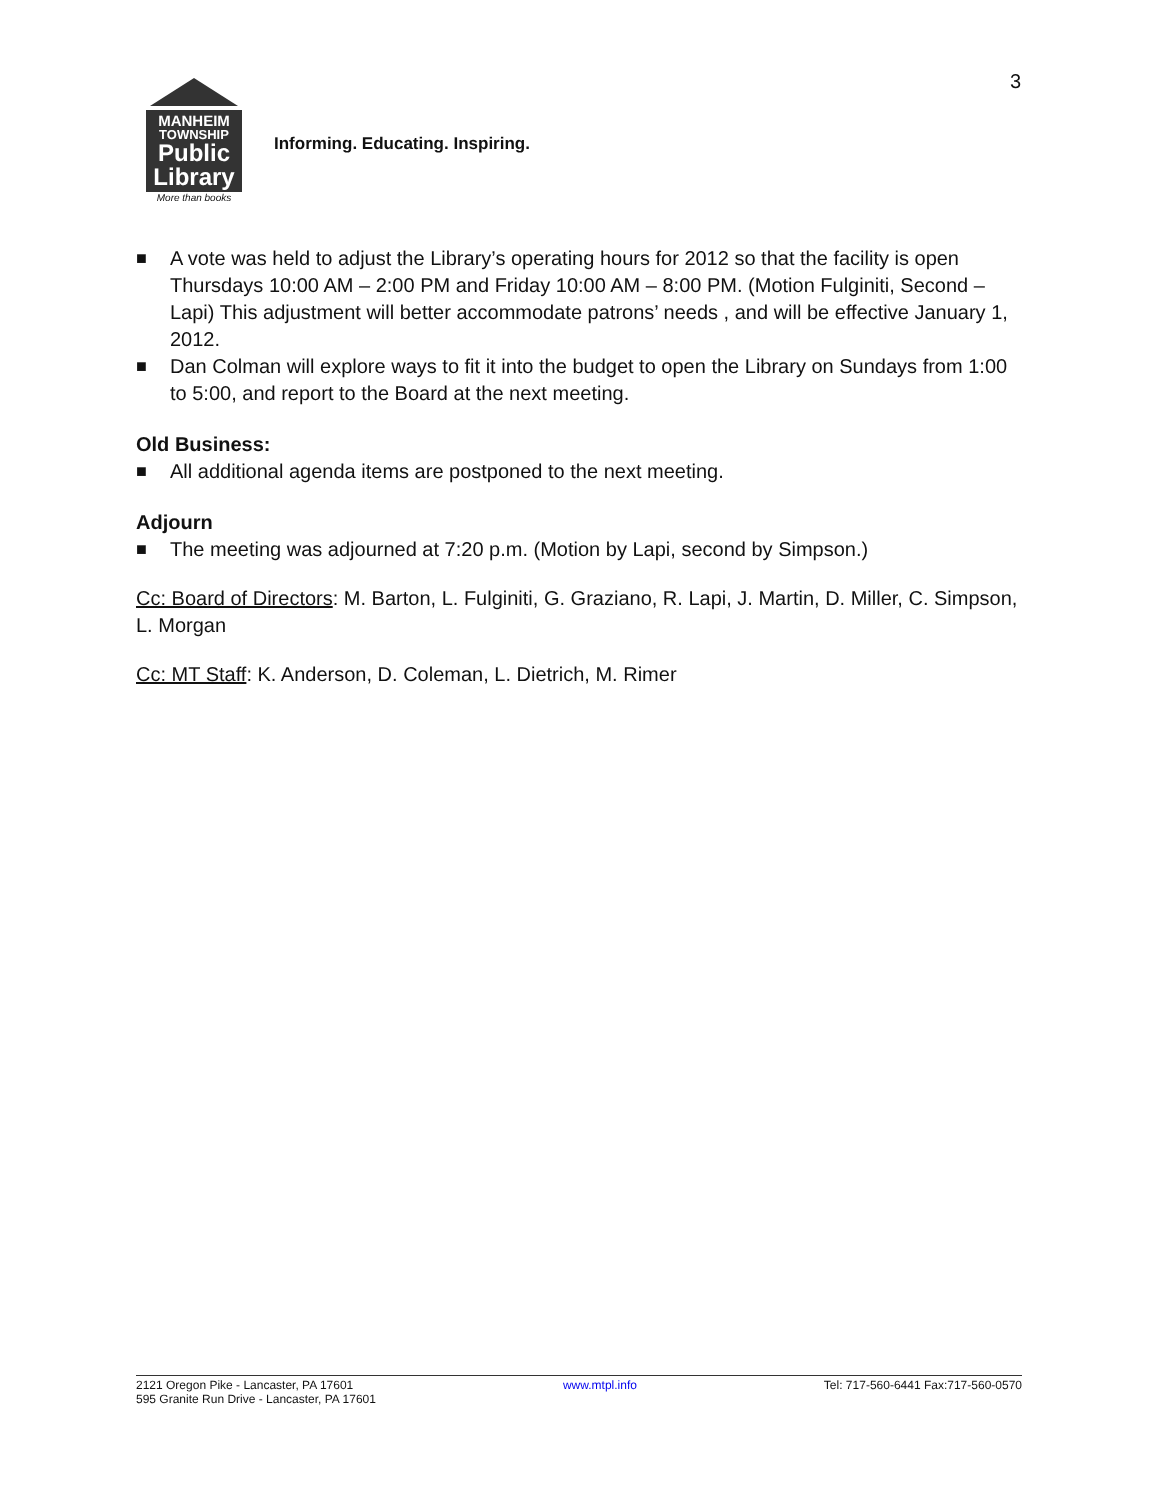3
MANHEIM
TOWNSHIP
Public
Library
More than books
Informing. Educating. Inspiring.
■ A vote was held to adjust the Library’s operating hours for 2012 so that the facility is open Thursdays 10:00 AM – 2:00 PM and Friday 10:00 AM – 8:00 PM. (Motion Fulginiti, Second – Lapi) This adjustment will better accommodate patrons’ needs , and will be effective January 1, 2012.
■ Dan Colman will explore ways to fit it into the budget to open the Library on Sundays from 1:00 to 5:00, and report to the Board at the next meeting.
Old Business:
■ All additional agenda items are postponed to the next meeting.
Adjourn
■ The meeting was adjourned at 7:20 p.m. (Motion by Lapi, second by Simpson.)
Cc: Board of Directors: M. Barton, L. Fulginiti, G. Graziano, R. Lapi, J. Martin, D. Miller, C. Simpson, L. Morgan
Cc: MT Staff: K. Anderson, D. Coleman, L. Dietrich, M. Rimer
2121 Oregon Pike - Lancaster, PA 17601
595 Granite Run Drive - Lancaster, PA 17601
www.mtpl.info Tel: 717-560-6441 Fax:717-560-0570